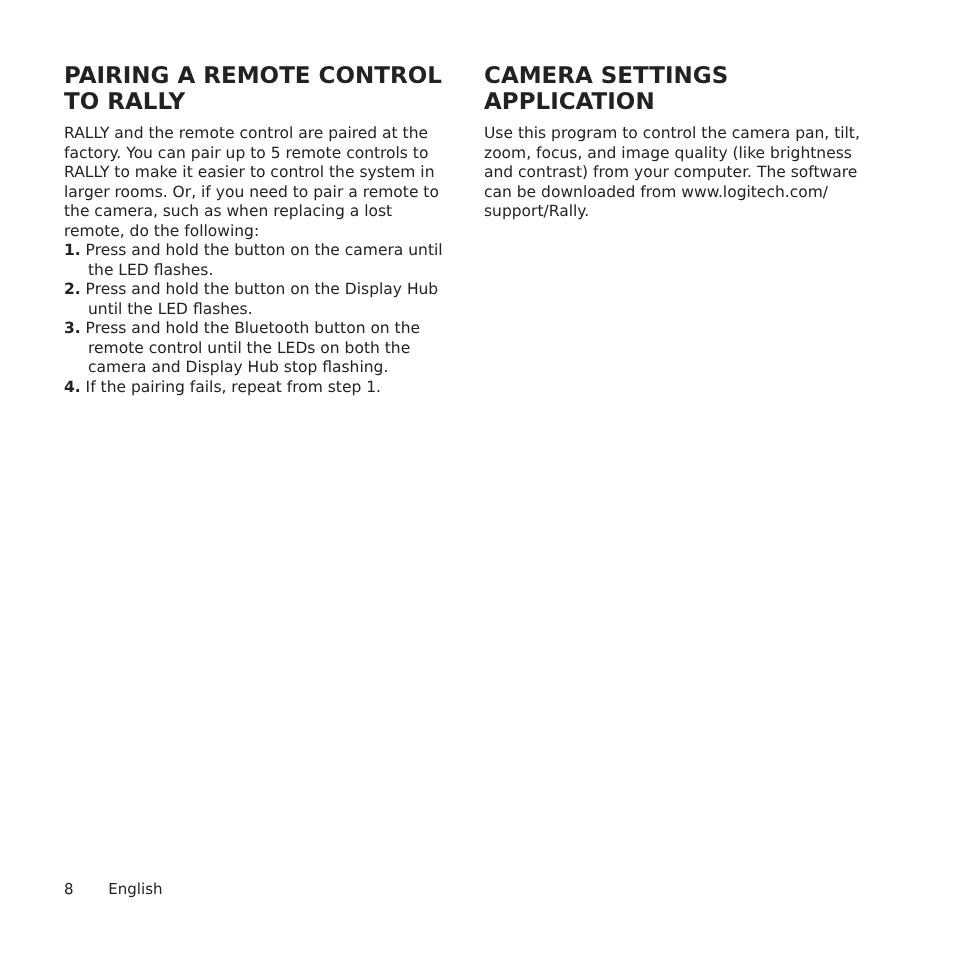PAIRING A REMOTE CONTROL TO RALLY
RALLY and the remote control are paired at the factory. You can pair up to 5 remote controls to RALLY to make it easier to control the system in larger rooms. Or, if you need to pair a remote to the camera, such as when replacing a lost remote, do the following:
1. Press and hold the button on the camera until the LED flashes.
2. Press and hold the button on the Display Hub until the LED flashes.
3. Press and hold the Bluetooth button on the remote control until the LEDs on both the camera and Display Hub stop flashing.
4. If the pairing fails, repeat from step 1.
CAMERA SETTINGS APPLICATION
Use this program to control the camera pan, tilt, zoom, focus, and image quality (like brightness and contrast) from your computer. The software can be downloaded from www.logitech.com/ support/Rally.
8 English